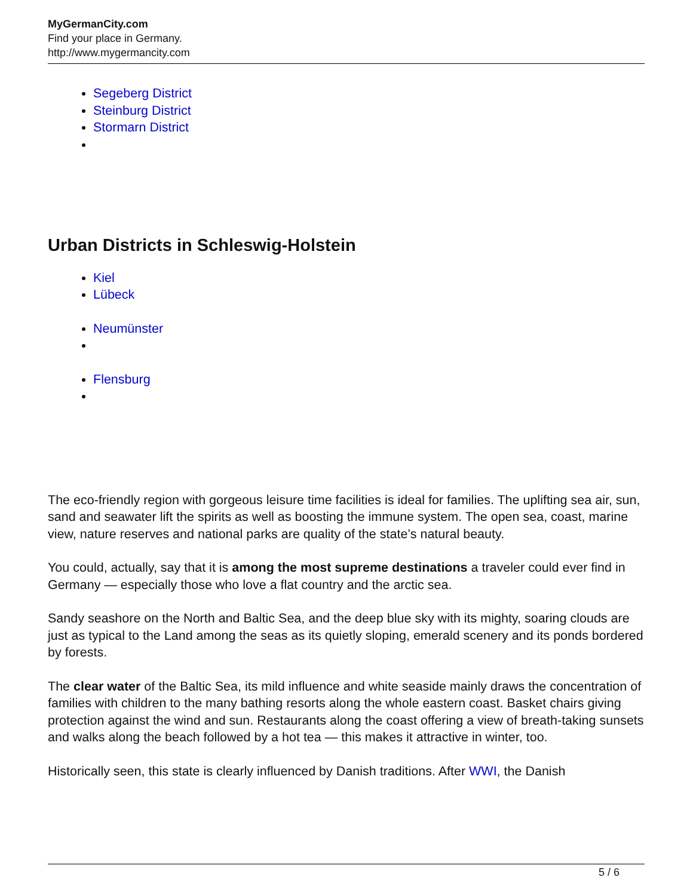MyGermanCity.com
Find your place in Germany.
http://www.mygermancity.com
Segeberg District
Steinburg District
Stormarn District
Urban Districts in Schleswig-Holstein
Kiel
Lübeck
Neumünster
Flensburg
The eco-friendly region with gorgeous leisure time facilities is ideal for families. The uplifting sea air, sun, sand and seawater lift the spirits as well as boosting the immune system. The open sea, coast, marine view, nature reserves and national parks are quality of the state’s natural beauty.
You could, actually, say that it is among the most supreme destinations a traveler could ever find in Germany — especially those who love a flat country and the arctic sea.
Sandy seashore on the North and Baltic Sea, and the deep blue sky with its mighty, soaring clouds are just as typical to the Land among the seas as its quietly sloping, emerald scenery and its ponds bordered by forests.
The clear water of the Baltic Sea, its mild influence and white seaside mainly draws the concentration of families with children to the many bathing resorts along the whole eastern coast. Basket chairs giving protection against the wind and sun. Restaurants along the coast offering a view of breath-taking sunsets and walks along the beach followed by a hot tea — this makes it attractive in winter, too.
Historically seen, this state is clearly influenced by Danish traditions. After WWI, the Danish
5 / 6